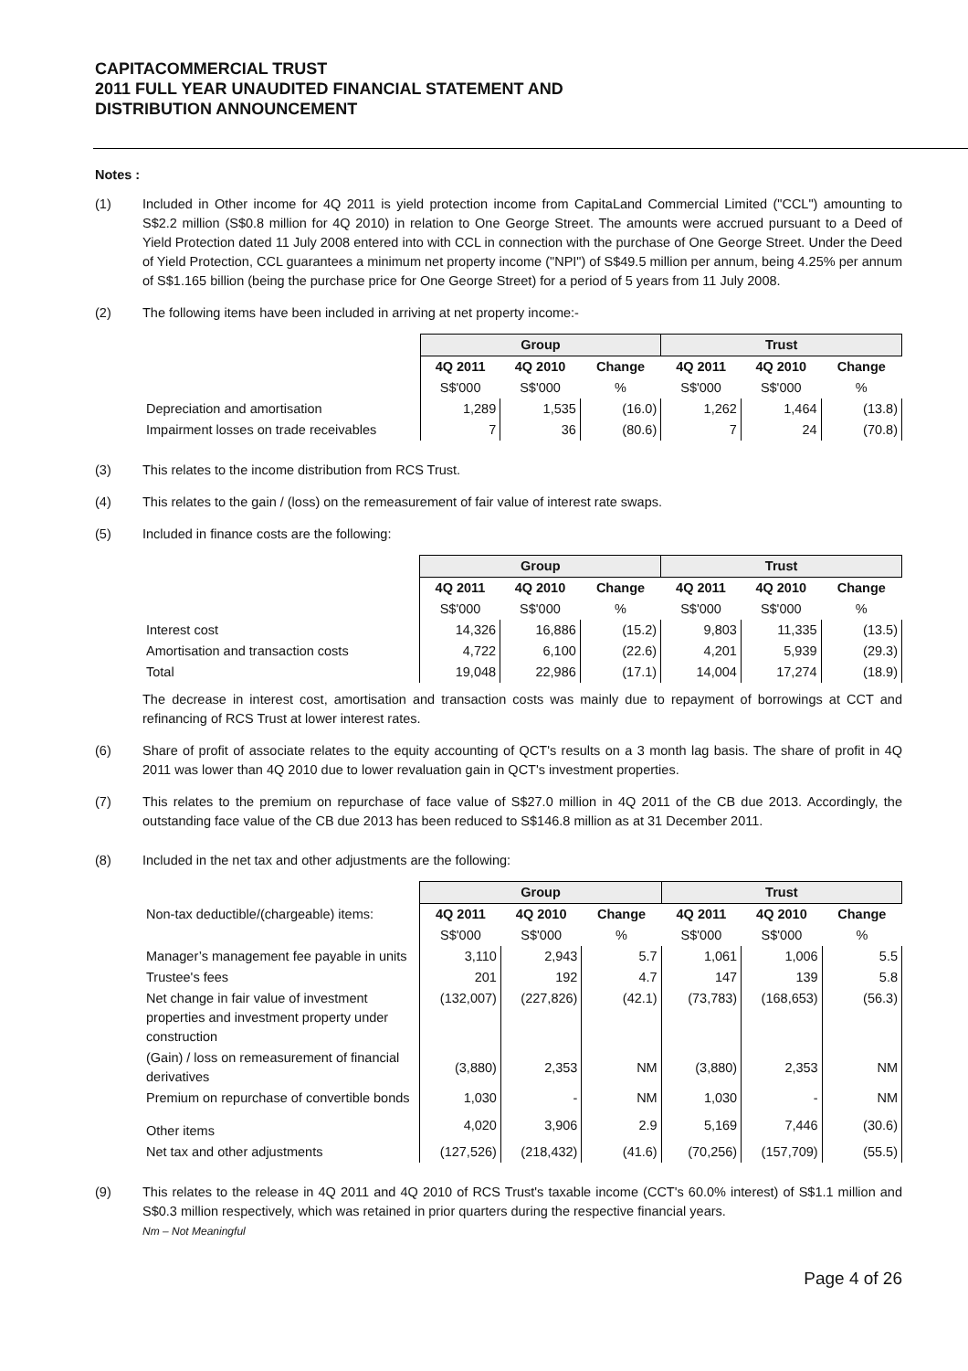CAPITACOMMERCIAL TRUST
2011 FULL YEAR UNAUDITED FINANCIAL STATEMENT AND
DISTRIBUTION ANNOUNCEMENT
Notes :
(1) Included in Other income for 4Q 2011 is yield protection income from CapitaLand Commercial Limited ("CCL") amounting to S$2.2 million (S$0.8 million for 4Q 2010) in relation to One George Street. The amounts were accrued pursuant to a Deed of Yield Protection dated 11 July 2008 entered into with CCL in connection with the purchase of One George Street. Under the Deed of Yield Protection, CCL guarantees a minimum net property income ("NPI") of S$49.5 million per annum, being 4.25% per annum of S$1.165 billion (being the purchase price for One George Street) for a period of 5 years from 11 July 2008.
(2) The following items have been included in arriving at net property income:-
| | Group | | | Trust | | |
| | 4Q 2011 | 4Q 2010 | Change | 4Q 2011 | 4Q 2010 | Change |
| | S$'000 | S$'000 | % | S$'000 | S$'000 | % |
| Depreciation and amortisation | 1,289 | 1,535 | (16.0) | 1,262 | 1,464 | (13.8) |
| Impairment losses on trade receivables | 7 | 36 | (80.6) | 7 | 24 | (70.8) |
(3) This relates to the income distribution from RCS Trust.
(4) This relates to the gain / (loss) on the remeasurement of fair value of interest rate swaps.
(5) Included in finance costs are the following:
| | Group | | | Trust | | |
| | 4Q 2011 | 4Q 2010 | Change | 4Q 2011 | 4Q 2010 | Change |
| | S$'000 | S$'000 | % | S$'000 | S$'000 | % |
| Interest cost | 14,326 | 16,886 | (15.2) | 9,803 | 11,335 | (13.5) |
| Amortisation and transaction costs | 4,722 | 6,100 | (22.6) | 4,201 | 5,939 | (29.3) |
| Total | 19,048 | 22,986 | (17.1) | 14,004 | 17,274 | (18.9) |
The decrease in interest cost, amortisation and transaction costs was mainly due to repayment of borrowings at CCT and refinancing of RCS Trust at lower interest rates.
(6) Share of profit of associate relates to the equity accounting of QCT's results on a 3 month lag basis. The share of profit in 4Q 2011 was lower than 4Q 2010 due to lower revaluation gain in QCT's investment properties.
(7) This relates to the premium on repurchase of face value of S$27.0 million in 4Q 2011 of the CB due 2013. Accordingly, the outstanding face value of the CB due 2013 has been reduced to S$146.8 million as at 31 December 2011.
(8) Included in the net tax and other adjustments are the following:
| | Group | | | Trust | | |
| Non-tax deductible/(chargeable) items: | 4Q 2011 | 4Q 2010 | Change | 4Q 2011 | 4Q 2010 | Change |
| | S$'000 | S$'000 | % | S$'000 | S$'000 | % |
| Manager’s management fee payable in units | 3,110 | 2,943 | 5.7 | 1,061 | 1,006 | 5.5 |
| Trustee's fees | 201 | 192 | 4.7 | 147 | 139 | 5.8 |
| Net change in fair value of investment properties and investment property under construction | (132,007) | (227,826) | (42.1) | (73,783) | (168,653) | (56.3) |
| (Gain) / loss on remeasurement of financial derivatives | (3,880) | 2,353 | NM | (3,880) | 2,353 | NM |
| Premium on repurchase of convertible bonds | 1,030 | - | NM | 1,030 | - | NM |
| Other items | 4,020 | 3,906 | 2.9 | 5,169 | 7,446 | (30.6) |
| Net tax and other adjustments | (127,526) | (218,432) | (41.6) | (70,256) | (157,709) | (55.5) |
(9) This relates to the release in 4Q 2011 and 4Q 2010 of RCS Trust's taxable income (CCT's 60.0% interest) of S$1.1 million and S$0.3 million respectively, which was retained in prior quarters during the respective financial years.
Nm – Not Meaningful
Page 4 of 26